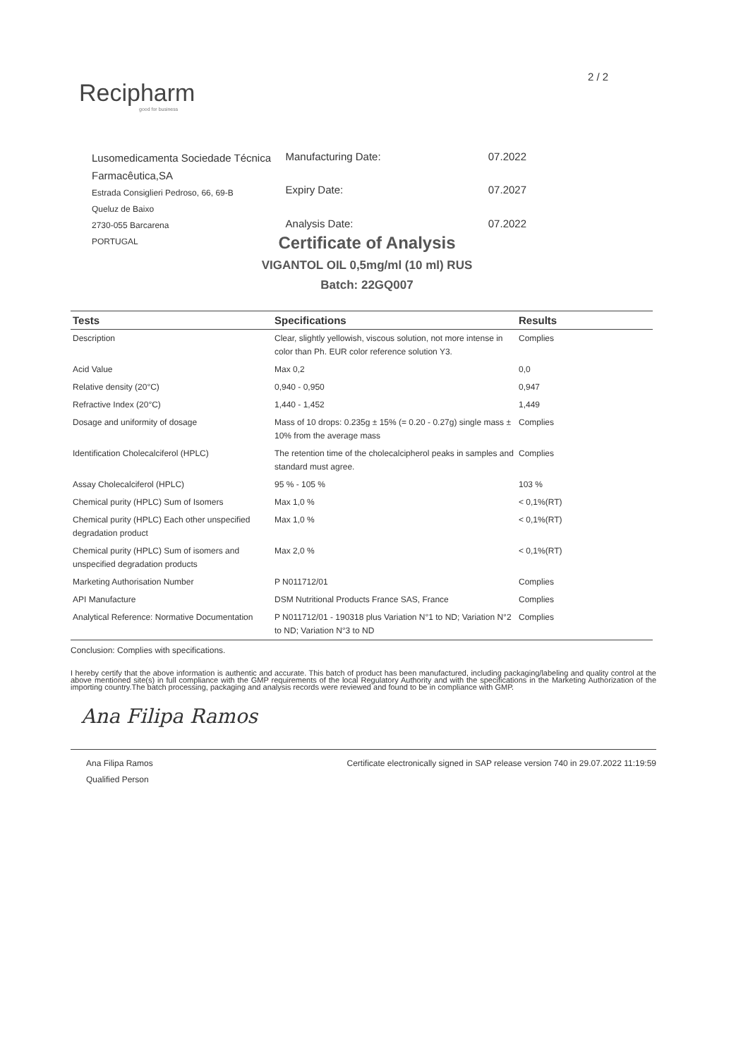2 / 2
Recipharm
good for business
Lusomedicamenta Sociedade Técnica Farmacêutica,SA
Estrada Consiglieri Pedroso, 66, 69-B
Queluz de Baixo
2730-055 Barcarena
PORTUGAL
| Manufacturing Date: | 07.2022 |
| Expiry Date: | 07.2027 |
| Analysis Date: | 07.2022 |
Certificate of Analysis
VIGANTOL OIL 0,5mg/ml (10 ml) RUS
Batch: 22GQ007
| Tests | Specifications | Results |
| --- | --- | --- |
| Description | Clear, slightly yellowish, viscous solution, not more intense in color than Ph. EUR color reference solution Y3. | Complies |
| Acid Value | Max 0,2 | 0,0 |
| Relative density (20°C) | 0,940 - 0,950 | 0,947 |
| Refractive Index (20°C) | 1,440 - 1,452 | 1,449 |
| Dosage and uniformity of dosage | Mass of 10 drops: 0.235g ± 15% (= 0.20 - 0.27g) single mass ± 10% from the average mass | Complies |
| Identification Cholecalciferol (HPLC) | The retention time of the cholecalcipherol peaks in samples and standard must agree. | Complies |
| Assay Cholecalciferol (HPLC) | 95 % - 105 % | 103 % |
| Chemical purity (HPLC) Sum of Isomers | Max 1,0 % | < 0,1%(RT) |
| Chemical purity (HPLC) Each other unspecified degradation product | Max 1,0 % | < 0,1%(RT) |
| Chemical purity (HPLC) Sum of isomers and unspecified degradation products | Max 2,0 % | < 0,1%(RT) |
| Marketing Authorisation Number | P N011712/01 | Complies |
| API Manufacture | DSM Nutritional Products France SAS, France | Complies |
| Analytical Reference: Normative Documentation | P N011712/01 - 190318 plus Variation N°1 to ND; Variation N°2 to ND; Variation N°3 to ND | Complies |
Conclusion: Complies with specifications.
I hereby certify that the above information is authentic and accurate. This batch of product has been manufactured, including packaging/labeling and quality control at the above mentioned site(s) in full compliance with the GMP requirements of the local Regulatory Authority and with the specifications in the Marketing Authorization of the importing country.The batch processing, packaging and analysis records were reviewed and found to be in compliance with GMP.
Ana Filipa Ramos
Ana Filipa Ramos
Qualified Person
Certificate electronically signed in SAP release version 740 in 29.07.2022 11:19:59